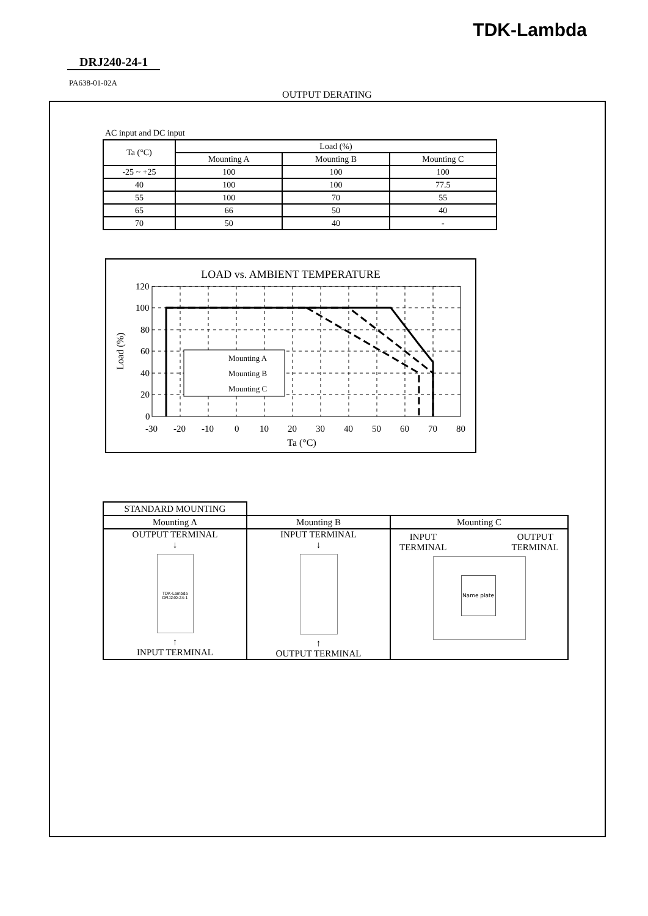TDK-Lambda
DRJ240-24-1
PA638-01-02A
OUTPUT DERATING
AC input and DC input
| Ta (°C) | Load (%) | | |
| --- | --- | --- | --- |
| | Mounting A | Mounting B | Mounting C |
| -25 ~ +25 | 100 | 100 | 100 |
| 40 | 100 | 100 | 77.5 |
| 55 | 100 | 70 | 55 |
| 65 | 66 | 50 | 40 |
| 70 | 50 | 40 | - |
LOAD vs. AMBIENT TEMPERATURE
Mounting A
Mounting B
Mounting C
120
100
80
60
40
20
0
-30
-20
-10
0
10
20
30
40
50
60
70
80
Ta (°C)
Load (%)
| STANDARD MOUNTING | | |
| --- | --- | --- |
| Mounting A | Mounting B | Mounting C |
| OUTPUT TERMINAL ↓ TDK-Lambda DRJ240-24-1 ↑ INPUT TERMINAL | INPUT TERMINAL ↓ ↑ OUTPUT TERMINAL | INPUT TERMINAL OUTPUT TERMINAL Name plate |